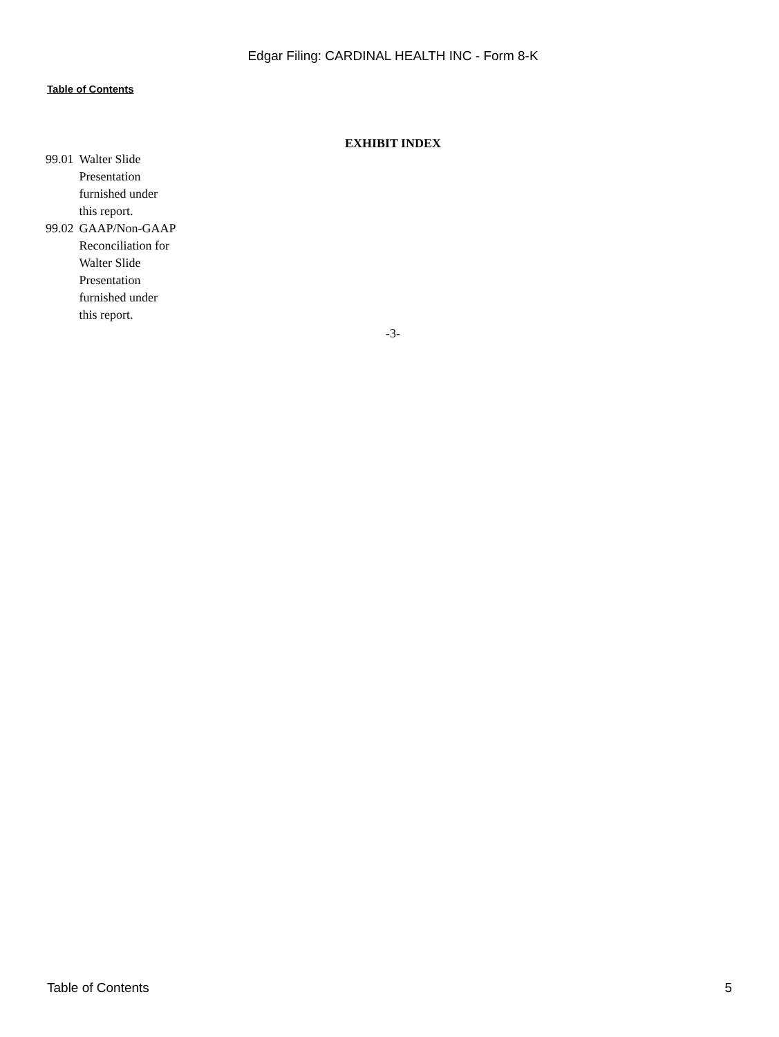Edgar Filing: CARDINAL HEALTH INC - Form 8-K
Table of Contents
EXHIBIT INDEX
| 99.01 | Walter Slide Presentation furnished under this report. |
| 99.02 | GAAP/Non-GAAP Reconciliation for Walter Slide Presentation furnished under this report. |
-3-
Table of Contents 5